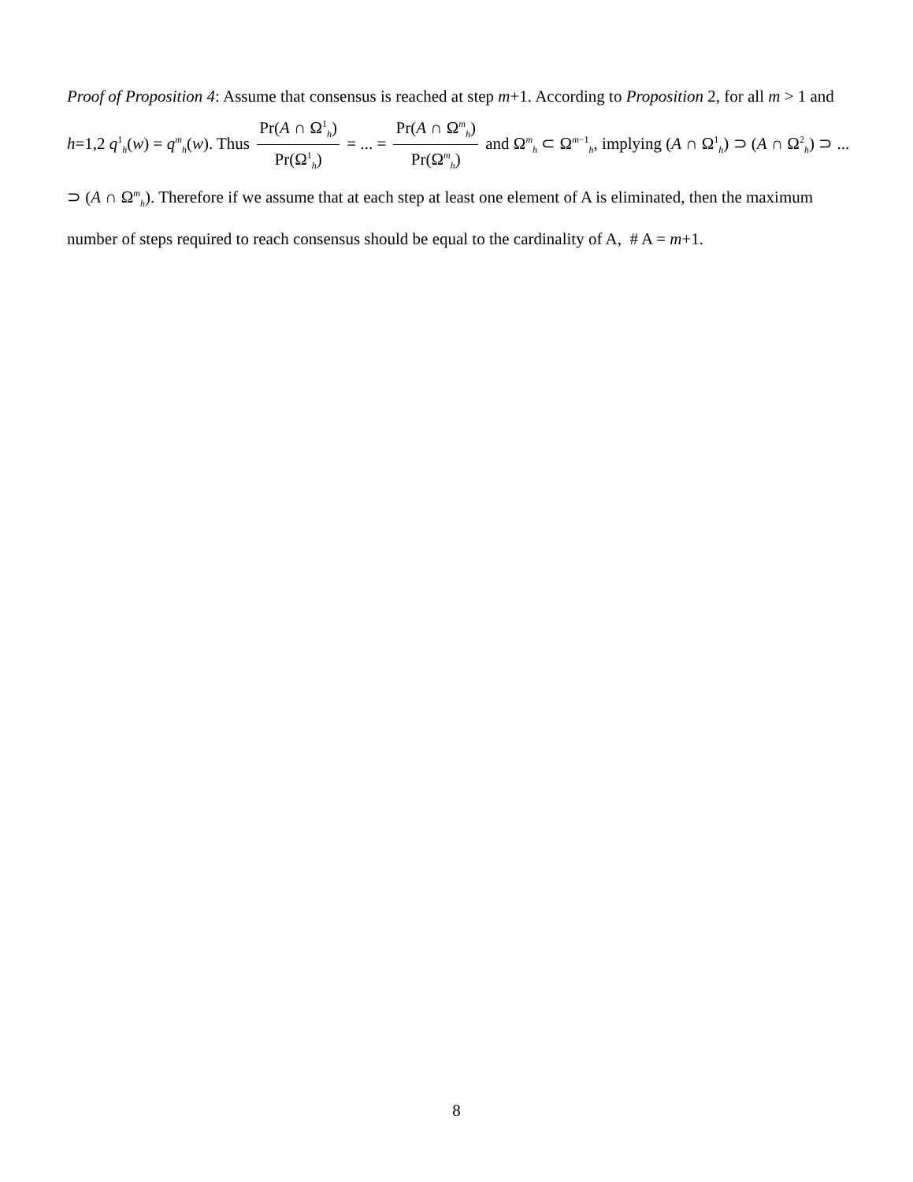Proof of Proposition 4: Assume that consensus is reached at step m+1. According to Proposition 2, for all m > 1 and h=1,2 q<sup>1</sup><sub>h</sub>(w) = q<sup>m</sup><sub>h</sub>(w). Thus Pr(A ∩ Ω<sup>1</sup><sub>h</sub>) Pr(Ω<sup>1</sup><sub>h</sub>) = ... = Pr(A ∩ Ω<sup>m</sup><sub>h</sub>) Pr(Ω<sup>m</sup><sub>h</sub>) and Ω<sup>m</sup><sub>h</sub> ⊂ Ω<sup>m−1</sup><sub>h</sub>, implying (A ∩ Ω<sup>1</sup><sub>h</sub>) ⊃ (A ∩ Ω<sup>2</sup><sub>h</sub>) ⊃ ... ⊃ (A ∩ Ω<sup>m</sup><sub>h</sub>). Therefore if we assume that at each step at least one element of A is eliminated, then the maximum number of steps required to reach consensus should be equal to the cardinality of A, # A = m+1.
8